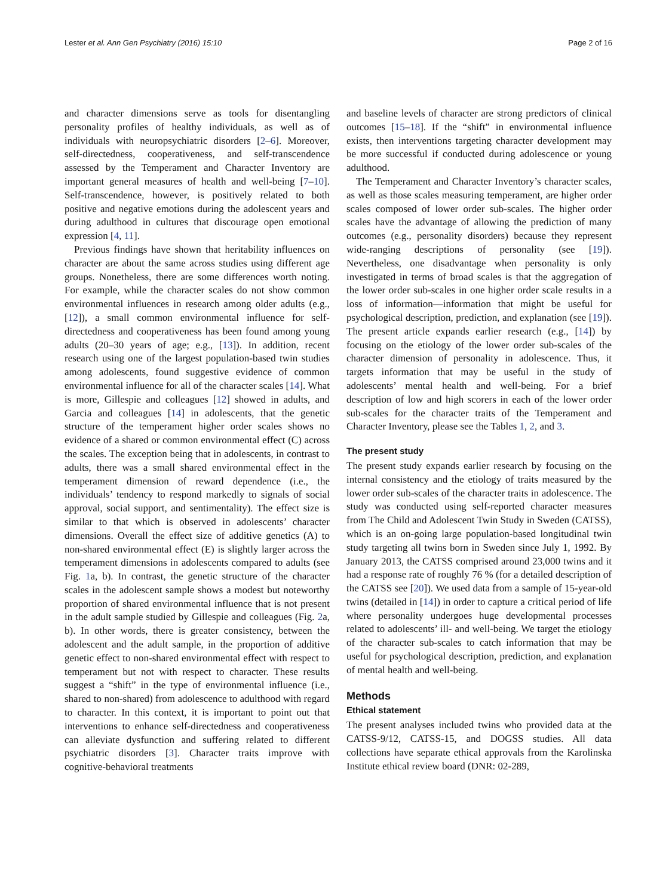Lester et al. Ann Gen Psychiatry (2016) 15:10 Page 2 of 16
and character dimensions serve as tools for disentangling personality profiles of healthy individuals, as well as of individuals with neuropsychiatric disorders [2–6]. Moreover, self-directedness, cooperativeness, and self-transcendence assessed by the Temperament and Character Inventory are important general measures of health and well-being [7–10]. Self-transcendence, however, is positively related to both positive and negative emotions during the adolescent years and during adulthood in cultures that discourage open emotional expression [4, 11].
Previous findings have shown that heritability influences on character are about the same across studies using different age groups. Nonetheless, there are some differences worth noting. For example, while the character scales do not show common environmental influences in research among older adults (e.g., [12]), a small common environmental influence for self-directedness and cooperativeness has been found among young adults (20–30 years of age; e.g., [13]). In addition, recent research using one of the largest population-based twin studies among adolescents, found suggestive evidence of common environmental influence for all of the character scales [14]. What is more, Gillespie and colleagues [12] showed in adults, and Garcia and colleagues [14] in adolescents, that the genetic structure of the temperament higher order scales shows no evidence of a shared or common environmental effect (C) across the scales. The exception being that in adolescents, in contrast to adults, there was a small shared environmental effect in the temperament dimension of reward dependence (i.e., the individuals’ tendency to respond markedly to signals of social approval, social support, and sentimentality). The effect size is similar to that which is observed in adolescents’ character dimensions. Overall the effect size of additive genetics (A) to non-shared environmental effect (E) is slightly larger across the temperament dimensions in adolescents compared to adults (see Fig. 1a, b). In contrast, the genetic structure of the character scales in the adolescent sample shows a modest but noteworthy proportion of shared environmental influence that is not present in the adult sample studied by Gillespie and colleagues (Fig. 2a, b). In other words, there is greater consistency, between the adolescent and the adult sample, in the proportion of additive genetic effect to non-shared environmental effect with respect to temperament but not with respect to character. These results suggest a “shift” in the type of environmental influence (i.e., shared to non-shared) from adolescence to adulthood with regard to character. In this context, it is important to point out that interventions to enhance self-directedness and cooperativeness can alleviate dysfunction and suffering related to different psychiatric disorders [3]. Character traits improve with cognitive-behavioral treatments
and baseline levels of character are strong predictors of clinical outcomes [15–18]. If the “shift” in environmental influence exists, then interventions targeting character development may be more successful if conducted during adolescence or young adulthood.
The Temperament and Character Inventory’s character scales, as well as those scales measuring temperament, are higher order scales composed of lower order sub-scales. The higher order scales have the advantage of allowing the prediction of many outcomes (e.g., personality disorders) because they represent wide-ranging descriptions of personality (see [19]). Nevertheless, one disadvantage when personality is only investigated in terms of broad scales is that the aggregation of the lower order sub-scales in one higher order scale results in a loss of information—information that might be useful for psychological description, prediction, and explanation (see [19]). The present article expands earlier research (e.g., [14]) by focusing on the etiology of the lower order sub-scales of the character dimension of personality in adolescence. Thus, it targets information that may be useful in the study of adolescents’ mental health and well-being. For a brief description of low and high scorers in each of the lower order sub-scales for the character traits of the Temperament and Character Inventory, please see the Tables 1, 2, and 3.
The present study
The present study expands earlier research by focusing on the internal consistency and the etiology of traits measured by the lower order sub-scales of the character traits in adolescence. The study was conducted using self-reported character measures from The Child and Adolescent Twin Study in Sweden (CATSS), which is an on-going large population-based longitudinal twin study targeting all twins born in Sweden since July 1, 1992. By January 2013, the CATSS comprised around 23,000 twins and it had a response rate of roughly 76 % (for a detailed description of the CATSS see [20]). We used data from a sample of 15-year-old twins (detailed in [14]) in order to capture a critical period of life where personality undergoes huge developmental processes related to adolescents’ ill- and well-being. We target the etiology of the character sub-scales to catch information that may be useful for psychological description, prediction, and explanation of mental health and well-being.
Methods
Ethical statement
The present analyses included twins who provided data at the CATSS-9/12, CATSS-15, and DOGSS studies. All data collections have separate ethical approvals from the Karolinska Institute ethical review board (DNR: 02-289,